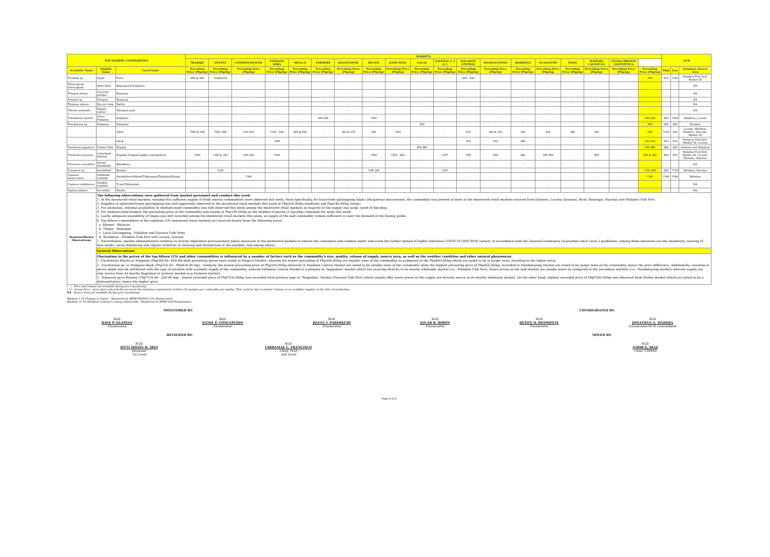| TOP FISHERY COMMODITIES | | | MARKETS | | | | | | | | | | | | | | | | | | | NCR | | |
| --- | --- | --- | --- | --- | --- | --- | --- | --- | --- | --- | --- | --- | --- | --- | --- | --- | --- | --- | --- | --- | --- | --- | --- | --- |
| | | | TRABAJO | QUINTA | COMMONWEALTH | TANDANG SORA | MEGA-Q | FARMERS | BALINTAWAK | MUNOZ | KAMUNING | GALAS | NAVOTAS 3, 4 & 5 | MALABON CENTRAL | MANDALUYONG | MARIKINA | GUADALUPE | PASIG | MAYPAJO CALOOCAN | UGONG PRIVATE VALENZUELA | | | | |
| Scientific Name | English Name | Local Name | Prevailing Price (Php/kg) | Prevailing Price (Php/kg) | Prevailing Price (Php/kg) | Prevailing Price (Php/kg) | Prevailing Price (Php/kg) | Prevailing Price (Php/kg) | Prevailing Price (Php/kg) | Prevailing Price (Php/kg) | Prevailing Price (Php/kg) | Prevailing Price (Php/kg) | Prevailing Price (Php/kg) | Prevailing Price (Php/kg) | Prevailing Price (Php/kg) | Prevailing Price (Php/kg) | Prevailing Price (Php/kg) | Prevailing Price (Php/kg) | Prevailing Price (Php/kg) | Prevailing Price (Php/kg) | Prevailing Price (Php/kg) | High | Low | Summary Source Area |
| Teuthida sp. | Squid | Pusit | 360 & 400 | *240&350 | - | - | - | - | - | - | - | - | - | 400 - 450 | - | - | - | - | - | - | 400 | 450 | *240 | Malabon Fish Port, Market III |
| Telescopium telescopium | Horn Snail | Bagungon/Chupakulo | - | - | - | - | - | - | - | - | - | - | - | - | - | - | - | - | - | - | - | - | - | NA |
| Terapon jarbua | Crescent grunter | Bagaong | - | - | - | - | - | - | - | - | - | - | - | - | - | - | - | - | - | - | - | - | - | NA |
| Terapon sp. | Terapon | Bugaong | - | - | - | - | - | - | - | - | - | - | - | - | - | - | - | - | - | - | - | - | - | NA |
| Thunnus obesus | Big-eye tuna | Barilis | - | - | - | - | - | - | - | - | - | - | - | - | - | - | - | - | - | - | - | - | - | NA |
| Thenus orientalis | Slipper lobster | Tatampal pula | - | - | - | - | - | - | - | - | - | - | - | - | - | - | - | - | - | - | - | - | - | NA |
| Trachinotus blochii | Silver Pompano | Pompano | - | - | - | - | - | 300-400 | - | *300 | - | - | - | - | - | - | - | - | - | - | 300-400 | 400 | *300 | Malabon, Lucena |
| Trachinotus sp. | Pompano | Pampano | - | - | - | - | - | - | - | - | - | 300 | | - | - | - | - | - | - | - | 300 | 300 | 300 | Farmers |
| | | white | *300 & 340 | *290- 300 | 250-300 | *220 - 340 | 280 & 300 | - | 260 & 270 | 300 | *350 | - | - | 320 | 300 & 320 | 300 | 300 | 280 | 300 | - | 300 | *350 | 240 | Lucena, Malabon, Farmers, Navotas, Market III |
| | | black | - | - | - | *300 | - | - | - | - | - | - | - | 350 | 450 | 380 | - | - | - | - | 350-450 | 450 | 350 | Malabon Fish Port, Market III, Lucena |
| Trichiurus japonicus | Cutlass Fish | Espada | - | - | - | - | - | - | - | - | - | 300-380 | - | - | - | - | - | - | - | - | 300-380 | 380 | 300 | Farmers and Malabon |
| Trichiurus lepturus | Largehead Hairtail | Espada/ Pingka/Langkoy Lahing/Diwit | *240 | *340 & 350 | 200-340 | *340 | - | - | - | *360 | *350 - 380 | - | 220* | 300 | 400 | 360 | 280-360 | - | 300 | - | 300 & 360 | 400 | 200 | Malabon Fish Port, Market III, Lucena, Farmers, Navotas |
| Tylosurus crocodilus | Hound Needlefish | Balo/Bawo | - | - | - | - | - | - | - | - | - | - | - | - | - | - | - | - | - | - | - | - | - | NA |
| Tylosurus sp. | Needlefish | Batalay | - | *200 | - | - | - | - | - | *240-260 | - | - | 150* | - | - | - | - | - | - | - | *150-260 | 260 | *150 | Malabon, Navotas |
| Upeneus moluccensis | Goldband Goatfish | Saramulyete/Balaki/Timbungan/Talikokod/Hinok | - | - | *180 | - | - | - | - | - | - | - | - | - | - | - | - | - | - | - | *180 | *180 | *180 | Malabon |
| Upeneus sulphureus | Sulphur Goatfish | Ti-aw/Timbongan | - | - | - | - | - | - | - | - | - | - | - | - | - | - | - | - | - | - | - | - | - | NA |
| Xiphias gladius | Swordfish | Marlin | - | - | - | - | - | - | - | - | - | - | - | - | - | - | - | - | - | - | - | - | - | NA |
| Remarks/Market Observations: | The following observations were gathered from market personnel and vendors this week: 1. At the monitored retail markets, minimal but sufficient supply of fresh marine commodities were observed this week. More specifically, for local-fresh galunggong lalaki ( Decapterus macrosoma ), the commodity was present in most of the monitored retail markets sourced from Farmers, Lucena (Quezon), Bicol, Batangas, Navotas and Malabon Fish Port. 2. Supplies of imported-frozen galunggong was still apparently observed at the monitored retail markets this week at Php200.00/kg (medium) and Php240.00/kg (large). 3. For alumahan, minimal availability of medium-sized commodity was still observed this week among the monitored retail markets as majority of the supply was large- sized (6-8pcs/kg). 4. For medium-sized bangus, the prevailing price of the commodity was steady at Php180.00/kg as the number of pieces (1-2pcs/kg) remained the same this week. 5. Lastly, adequate availability of tilapia was still recorded among the monitored retail markets this week, as supply of the said commodity remain sufficient to cater the demand of the buying public. 6. Top fishery commodities in the eighteen (18) monitored retail markets are sourced mainly from the following areas: a. Bangus - Bulacan b. Tilapia - Batangas c. Local Galunggong - Malabon and Navotas Fish Ports d. Alumahan - Malabon Fish Port and Lucena, Quezon 7. Nevertheless, market administrators continue to strictly implement precautionary safety measures in the monitored markets to ensure the consumers and vendors safety and avoid the further spread of highly infectious COVID-19 OMICRON variant, in accordance with the General-Community Quarantine-Alert Level 2 guidelines. Among these measures are the mandatory wearing of face masks, social distancing and regular schedule of cleaning and disinfection in the markets, and among others. | | | | | | | | | | | | | | | | | | | | | | | |
| | General Observations: | | | | | | | | | | | | | | | | | | | | | | | |
| | Fluctuation in the prices of the top fifteen (15) and other commodities is influenced by a number of factors such as the commodity's size, quality, volume of supply, source area, as well as the weather condition and other natural phenomena. 1. Trachinotus blochii or Pampano (Php300.00- 400.00)-both prevailing prices were noted at Mega-Q Market, wherein the lowest prevailing of Php300.00/kg are smaller sizes of the commodity, as compared to the Php400.00/kg which are noted to be in larger sizes, resulting to the higher price. 2. Trachinotus sp. or Pompano black (Php350.00 - Php450.00 /kg) - similarly, the lowest prevailing price of Php200.00/kg observed in Malabon Central Market are noted to be smaller sizes of the commodity while the highest prevailing price of Php450.00/kg, recorded in Mandaluyong Market are noted to be larger sizes of the commodity, hence the price difference. Additionally, variation in prices might also be attributed with the type of markets with available supply of the commodity, wherein Malabon Central Market is a primary or "bagsakan" market which are sourcing directly in its nearby wholesale market (i.e., Malabon Fish Port), hence prices in the said market are usually lower as compared to the secondary markets (i.e., Mandaluyong market) wherein supply are only source from its nearby Bagsakan or primary market (e.g Farmers market). 3. Tylosorus sp. or Batalay (Php*150.00 - 260.00 /kg) - lowest recorded price of Php*150.00/kg was recorded from primary type or "Bagsakan" Market (Navotas Fish Port) which usually offer lower prices as the supply are directly source in its nearby wholesale market. On the other hand, highest recorded price of Php*260.00/kg was observed from Muñoz market which are noted to be a delivered price, hence the higher price. | | | | | | | | | | | | | | | | | | | | | | | |
( - ) - Price and Volume not available during price monitoring
( * ) - Actual Price - price data collected did not reach the minimum requirement of three (3) samples per commodity per market. This could be due to limited volumes or no available supplies at the time of monitoring.
NA - Source Area not available during price monitoring
Markets 1-10 (Trabajo to Galas) - Monitored by BFAR-FIDSSD (CO) Enumerators
Markets 11-16 (Malabon Central to Ugong Valenzuela) - Monitored by BFAR-NCR Enumerators
MONITORED BY: CONSOLIDATED BY:
SGD
DAVE P. GUZMAN
Enumerator
SGD
ANNIE P. CONCEPCION
Enumerator
SGD
JOANA V. PABERECIO
Enumerator
SGD
JAY-AR B. BIRON
Enumerator
SGD
QUEEN D. BESMONTE
Enumerator
SGD
JONATHAN A. MADERA
Enumerator/NCR Consolidator
REVIEWED BY: NOTED BY:
SGD
SITTI SHEHA H. IRIN
Reviewer
1st Level
SGD
FARRAMAE C. FRANCISCO
Chief, MAS
2nd Level
SGD
AMOR G. DIAZ
Chief, FIDSSD
Page 6 of 6